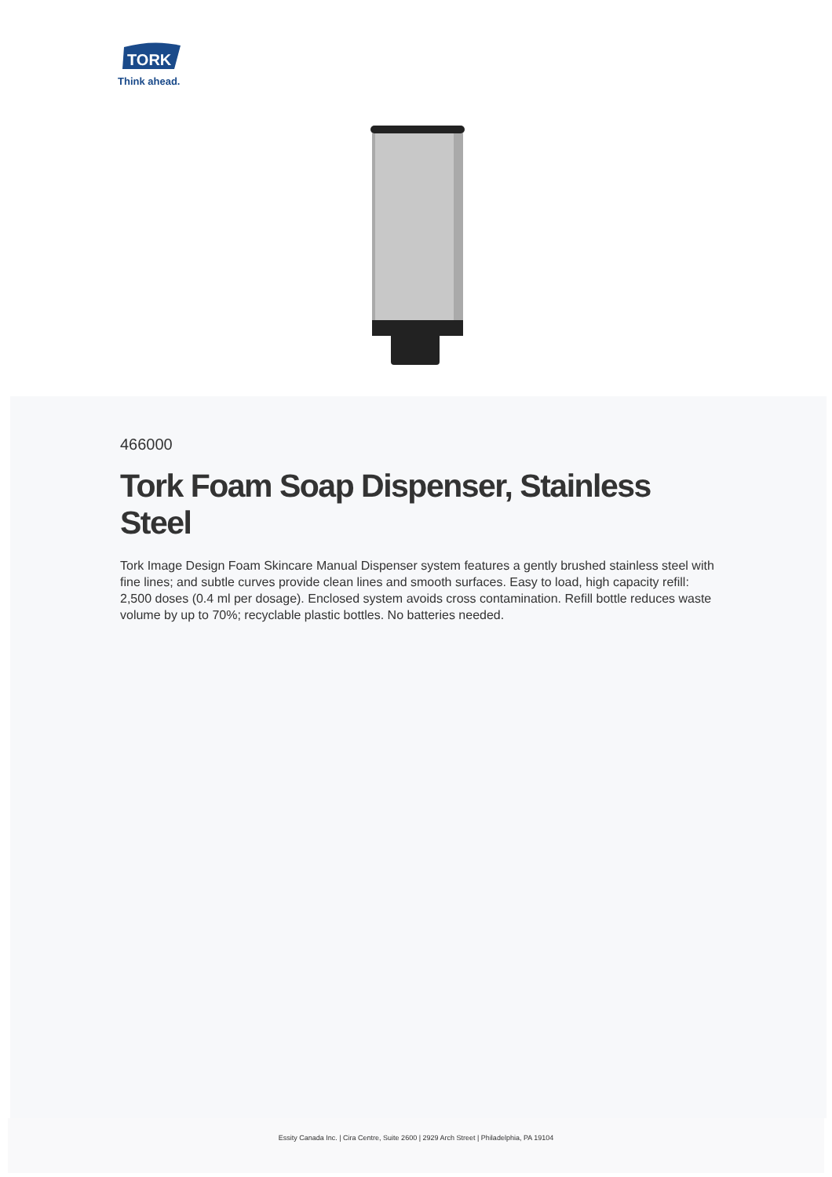TORK
Think ahead.
466000
Tork Foam Soap Dispenser, Stainless Steel
Tork Image Design Foam Skincare Manual Dispenser system features a gently brushed stainless steel with fine lines; and subtle curves provide clean lines and smooth surfaces. Easy to load, high capacity refill: 2,500 doses (0.4 ml per dosage). Enclosed system avoids cross contamination. Refill bottle reduces waste volume by up to 70%; recyclable plastic bottles. No batteries needed.
Essity Canada Inc. | Cira Centre, Suite 2600 | 2929 Arch Street | Philadelphia, PA 19104